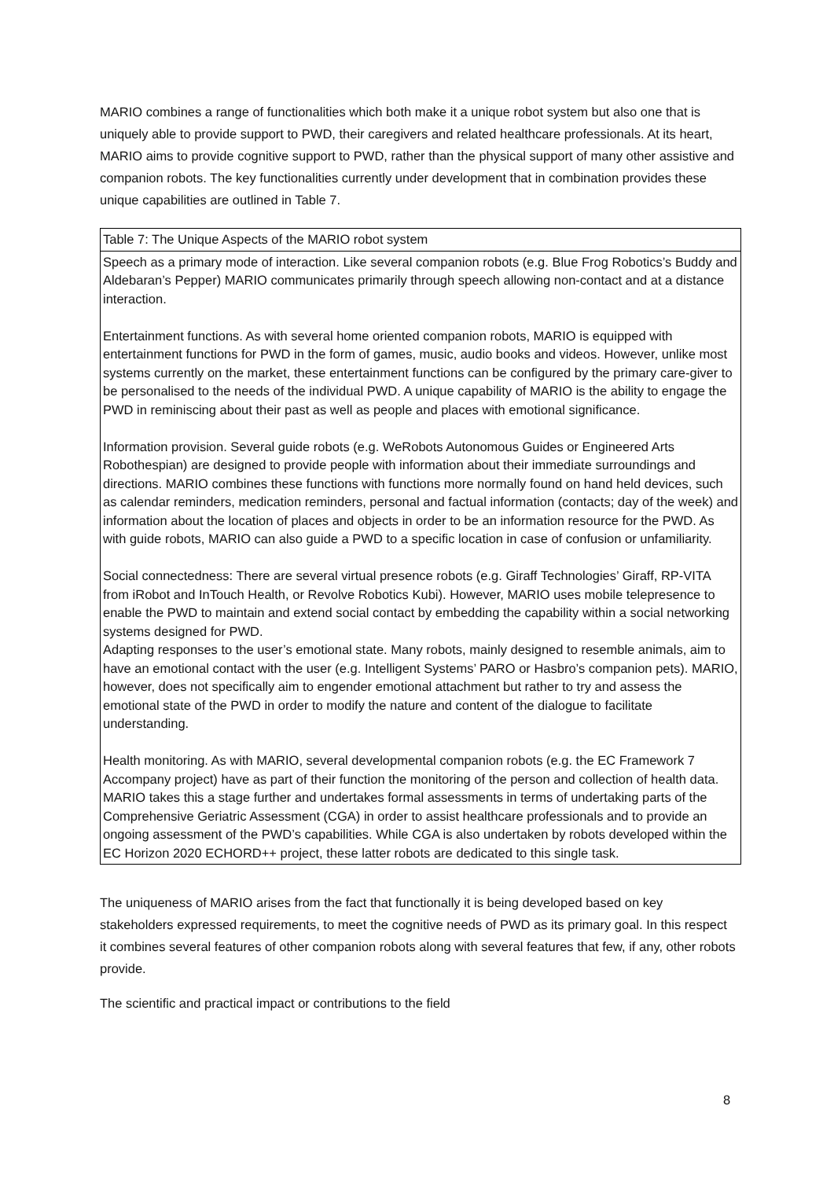MARIO combines a range of functionalities which both make it a unique robot system but also one that is uniquely able to provide support to PWD, their caregivers and related healthcare professionals. At its heart, MARIO aims to provide cognitive support to PWD, rather than the physical support of many other assistive and companion robots. The key functionalities currently under development that in combination provides these unique capabilities are outlined in Table 7.
| Table 7: The Unique Aspects of the MARIO robot system |
| Speech as a primary mode of interaction. Like several companion robots (e.g. Blue Frog Robotics’s Buddy and Aldebaran’s Pepper) MARIO communicates primarily through speech allowing non-contact and at a distance interaction. Entertainment functions. As with several home oriented companion robots, MARIO is equipped with entertainment functions for PWD in the form of games, music, audio books and videos. However, unlike most systems currently on the market, these entertainment functions can be configured by the primary care-giver to be personalised to the needs of the individual PWD. A unique capability of MARIO is the ability to engage the PWD in reminiscing about their past as well as people and places with emotional significance. Information provision. Several guide robots (e.g. WeRobots Autonomous Guides or Engineered Arts Robothespian) are designed to provide people with information about their immediate surroundings and directions. MARIO combines these functions with functions more normally found on hand held devices, such as calendar reminders, medication reminders, personal and factual information (contacts; day of the week) and information about the location of places and objects in order to be an information resource for the PWD. As with guide robots, MARIO can also guide a PWD to a specific location in case of confusion or unfamiliarity. Social connectedness: There are several virtual presence robots (e.g. Giraff Technologies’ Giraff, RP-VITA from iRobot and InTouch Health, or Revolve Robotics Kubi). However, MARIO uses mobile telepresence to enable the PWD to maintain and extend social contact by embedding the capability within a social networking systems designed for PWD. Adapting responses to the user’s emotional state. Many robots, mainly designed to resemble animals, aim to have an emotional contact with the user (e.g. Intelligent Systems’ PARO or Hasbro’s companion pets). MARIO, however, does not specifically aim to engender emotional attachment but rather to try and assess the emotional state of the PWD in order to modify the nature and content of the dialogue to facilitate understanding. Health monitoring. As with MARIO, several developmental companion robots (e.g. the EC Framework 7 Accompany project) have as part of their function the monitoring of the person and collection of health data. MARIO takes this a stage further and undertakes formal assessments in terms of undertaking parts of the Comprehensive Geriatric Assessment (CGA) in order to assist healthcare professionals and to provide an ongoing assessment of the PWD’s capabilities. While CGA is also undertaken by robots developed within the EC Horizon 2020 ECHORD++ project, these latter robots are dedicated to this single task. |
The uniqueness of MARIO arises from the fact that functionally it is being developed based on key stakeholders expressed requirements, to meet the cognitive needs of PWD as its primary goal. In this respect it combines several features of other companion robots along with several features that few, if any, other robots provide.
The scientific and practical impact or contributions to the field
8